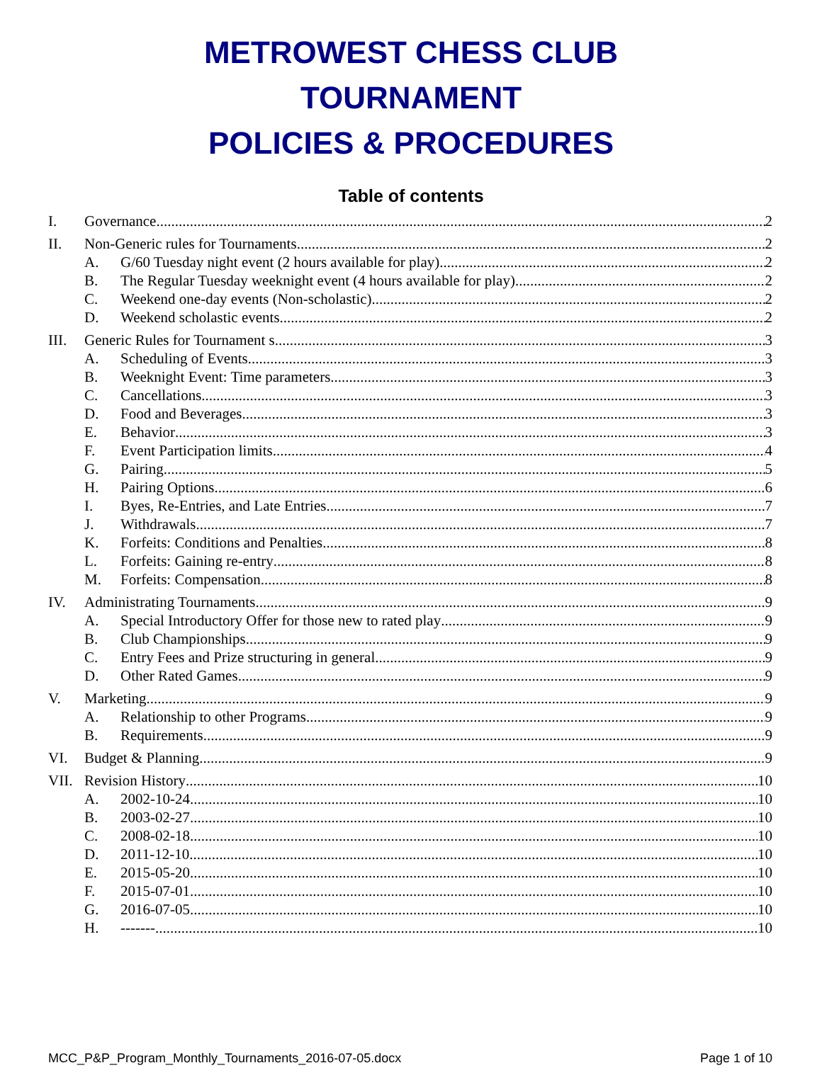METROWEST CHESS CLUB
TOURNAMENT
POLICIES & PROCEDURES
Table of contents
I. Governance 2
II. Non-Generic rules for Tournaments 2
A. G/60 Tuesday night event (2 hours available for play) 2
B. The Regular Tuesday weeknight event (4 hours available for play) 2
C. Weekend one-day events (Non-scholastic) 2
D. Weekend scholastic events 2
III. Generic Rules for Tournament s 3
A. Scheduling of Events 3
B. Weeknight Event: Time parameters 3
C. Cancellations 3
D. Food and Beverages 3
E. Behavior 3
F. Event Participation limits 4
G. Pairing 5
H. Pairing Options 6
I. Byes, Re-Entries, and Late Entries 7
J. Withdrawals 7
K. Forfeits: Conditions and Penalties 8
L. Forfeits: Gaining re-entry 8
M. Forfeits: Compensation 8
IV. Administrating Tournaments 9
A. Special Introductory Offer for those new to rated play 9
B. Club Championships 9
C. Entry Fees and Prize structuring in general 9
D. Other Rated Games 9
V. Marketing 9
A. Relationship to other Programs 9
B. Requirements 9
VI. Budget & Planning 9
VII. Revision History 10
A. 2002-10-24 10
B. 2003-02-27 10
C. 2008-02-18 10
D. 2011-12-10 10
E. 2015-05-20 10
F. 2015-07-01 10
G. 2016-07-05 10
H. ------- 10
MCC_P&P_Program_Monthly_Tournaments_2016-07-05.docx Page 1 of 10